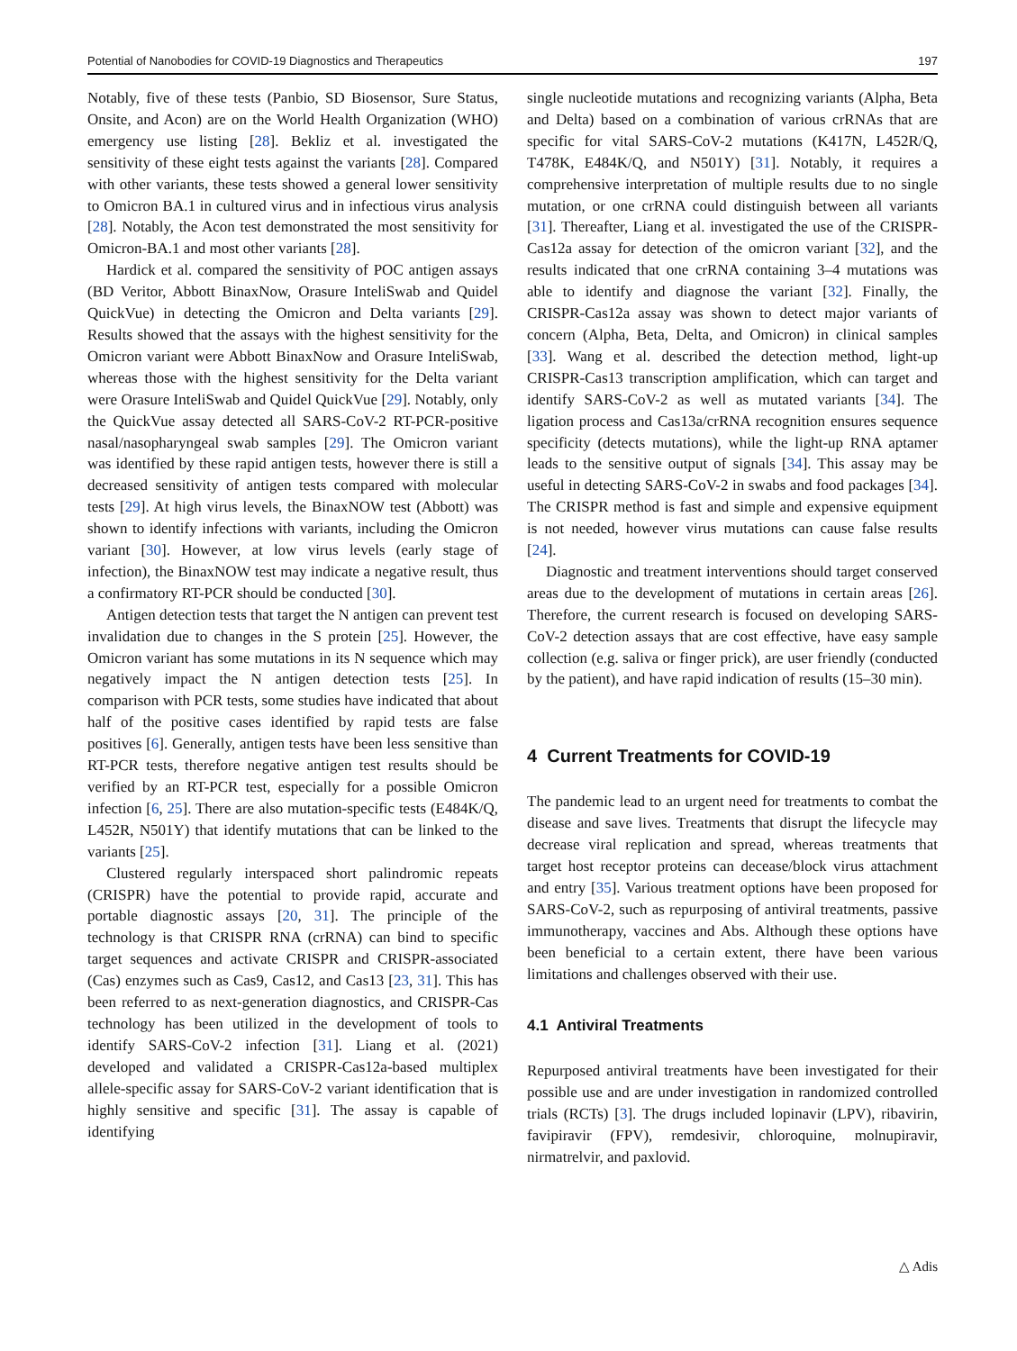Potential of Nanobodies for COVID-19 Diagnostics and Therapeutics 197
Notably, five of these tests (Panbio, SD Biosensor, Sure Status, Onsite, and Acon) are on the World Health Organization (WHO) emergency use listing [28]. Bekliz et al. investigated the sensitivity of these eight tests against the variants [28]. Compared with other variants, these tests showed a general lower sensitivity to Omicron BA.1 in cultured virus and in infectious virus analysis [28]. Notably, the Acon test demonstrated the most sensitivity for Omicron-BA.1 and most other variants [28].
Hardick et al. compared the sensitivity of POC antigen assays (BD Veritor, Abbott BinaxNow, Orasure InteliSwab and Quidel QuickVue) in detecting the Omicron and Delta variants [29]. Results showed that the assays with the highest sensitivity for the Omicron variant were Abbott BinaxNow and Orasure InteliSwab, whereas those with the highest sensitivity for the Delta variant were Orasure InteliSwab and Quidel QuickVue [29]. Notably, only the QuickVue assay detected all SARS-CoV-2 RT-PCR-positive nasal/nasopharyngeal swab samples [29]. The Omicron variant was identified by these rapid antigen tests, however there is still a decreased sensitivity of antigen tests compared with molecular tests [29]. At high virus levels, the BinaxNOW test (Abbott) was shown to identify infections with variants, including the Omicron variant [30]. However, at low virus levels (early stage of infection), the BinaxNOW test may indicate a negative result, thus a confirmatory RT-PCR should be conducted [30].
Antigen detection tests that target the N antigen can prevent test invalidation due to changes in the S protein [25]. However, the Omicron variant has some mutations in its N sequence which may negatively impact the N antigen detection tests [25]. In comparison with PCR tests, some studies have indicated that about half of the positive cases identified by rapid tests are false positives [6]. Generally, antigen tests have been less sensitive than RT-PCR tests, therefore negative antigen test results should be verified by an RT-PCR test, especially for a possible Omicron infection [6, 25]. There are also mutation-specific tests (E484K/Q, L452R, N501Y) that identify mutations that can be linked to the variants [25].
Clustered regularly interspaced short palindromic repeats (CRISPR) have the potential to provide rapid, accurate and portable diagnostic assays [20, 31]. The principle of the technology is that CRISPR RNA (crRNA) can bind to specific target sequences and activate CRISPR and CRISPR-associated (Cas) enzymes such as Cas9, Cas12, and Cas13 [23, 31]. This has been referred to as next-generation diagnostics, and CRISPR-Cas technology has been utilized in the development of tools to identify SARS-CoV-2 infection [31]. Liang et al. (2021) developed and validated a CRISPR-Cas12a-based multiplex allele-specific assay for SARS-CoV-2 variant identification that is highly sensitive and specific [31]. The assay is capable of identifying
single nucleotide mutations and recognizing variants (Alpha, Beta and Delta) based on a combination of various crRNAs that are specific for vital SARS-CoV-2 mutations (K417N, L452R/Q, T478K, E484K/Q, and N501Y) [31]. Notably, it requires a comprehensive interpretation of multiple results due to no single mutation, or one crRNA could distinguish between all variants [31]. Thereafter, Liang et al. investigated the use of the CRISPR-Cas12a assay for detection of the omicron variant [32], and the results indicated that one crRNA containing 3–4 mutations was able to identify and diagnose the variant [32]. Finally, the CRISPR-Cas12a assay was shown to detect major variants of concern (Alpha, Beta, Delta, and Omicron) in clinical samples [33]. Wang et al. described the detection method, light-up CRISPR-Cas13 transcription amplification, which can target and identify SARS-CoV-2 as well as mutated variants [34]. The ligation process and Cas13a/crRNA recognition ensures sequence specificity (detects mutations), while the light-up RNA aptamer leads to the sensitive output of signals [34]. This assay may be useful in detecting SARS-CoV-2 in swabs and food packages [34]. The CRISPR method is fast and simple and expensive equipment is not needed, however virus mutations can cause false results [24].
Diagnostic and treatment interventions should target conserved areas due to the development of mutations in certain areas [26]. Therefore, the current research is focused on developing SARS-CoV-2 detection assays that are cost effective, have easy sample collection (e.g. saliva or finger prick), are user friendly (conducted by the patient), and have rapid indication of results (15–30 min).
4 Current Treatments for COVID-19
The pandemic lead to an urgent need for treatments to combat the disease and save lives. Treatments that disrupt the lifecycle may decrease viral replication and spread, whereas treatments that target host receptor proteins can decease/block virus attachment and entry [35]. Various treatment options have been proposed for SARS-CoV-2, such as repurposing of antiviral treatments, passive immunotherapy, vaccines and Abs. Although these options have been beneficial to a certain extent, there have been various limitations and challenges observed with their use.
4.1 Antiviral Treatments
Repurposed antiviral treatments have been investigated for their possible use and are under investigation in randomized controlled trials (RCTs) [3]. The drugs included lopinavir (LPV), ribavirin, favipiravir (FPV), remdesivir, chloroquine, molnupiravir, nirmatrelvir, and paxlovid.
△ Adis